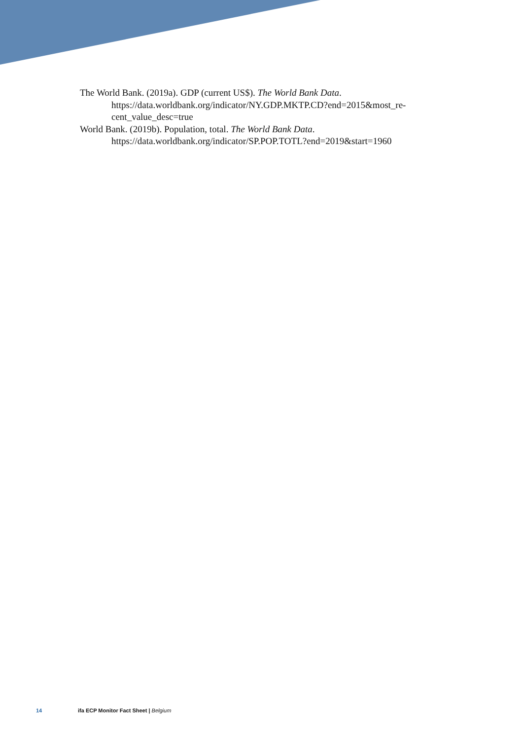The World Bank. (2019a). GDP (current US$). The World Bank Data. https://data.worldbank.org/indicator/NY.GDP.MKTP.CD?end=2015&most_re-cent_value_desc=true
World Bank. (2019b). Population, total. The World Bank Data. https://data.worldbank.org/indicator/SP.POP.TOTL?end=2019&start=1960
14 ifa ECP Monitor Fact Sheet | Belgium